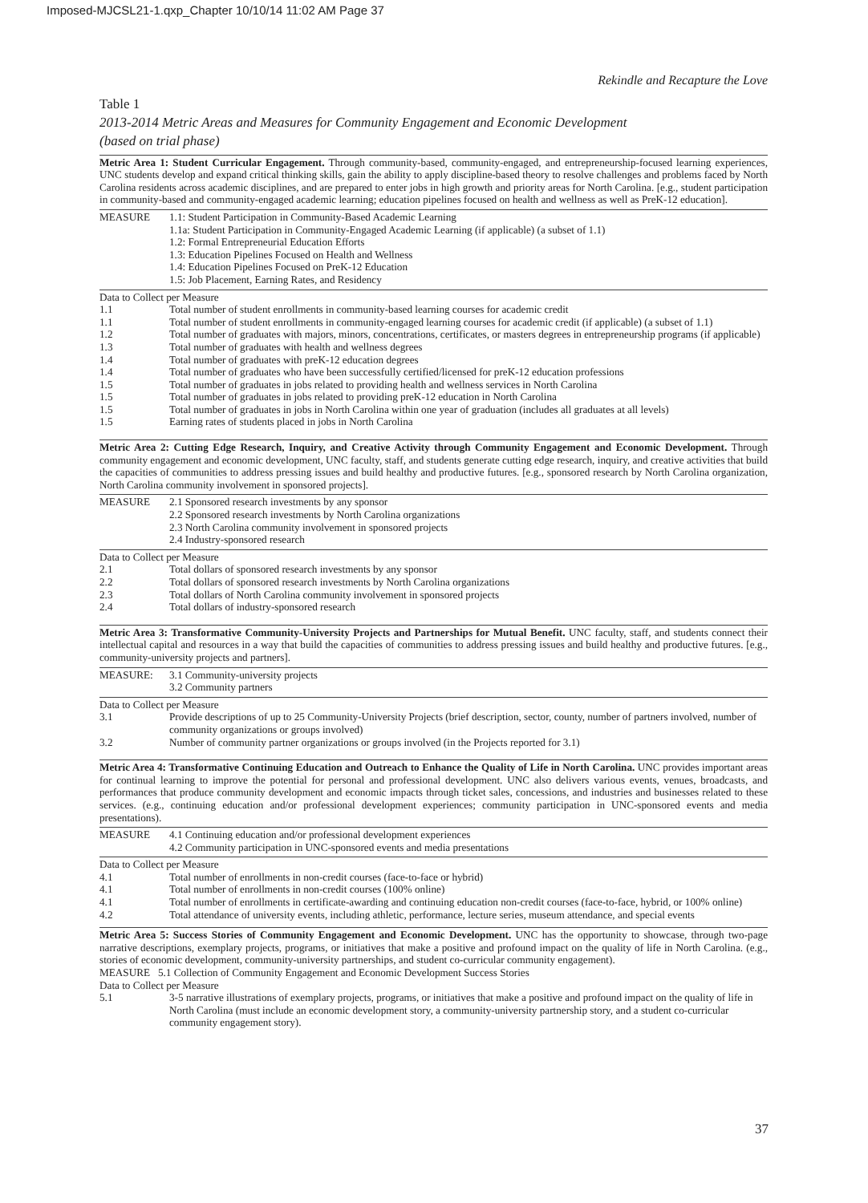Imposed-MJCSL21-1.qxp_Chapter 10/10/14 11:02 AM Page 37
Rekindle and Recapture the Love
Table 1
2013-2014 Metric Areas and Measures for Community Engagement and Economic Development
(based on trial phase)
Metric Area 1: Student Curricular Engagement. Through community-based, community-engaged, and entrepreneurship-focused learning experiences, UNC students develop and expand critical thinking skills, gain the ability to apply discipline-based theory to resolve challenges and problems faced by North Carolina residents across academic disciplines, and are prepared to enter jobs in high growth and priority areas for North Carolina. [e.g., student participation in community-based and community-engaged academic learning; education pipelines focused on health and wellness as well as PreK-12 education].
| MEASURE | 1.1: Student Participation in Community-Based Academic Learning 1.1a: Student Participation in Community-Engaged Academic Learning (if applicable) (a subset of 1.1) 1.2: Formal Entrepreneurial Education Efforts 1.3: Education Pipelines Focused on Health and Wellness 1.4: Education Pipelines Focused on PreK-12 Education 1.5: Job Placement, Earning Rates, and Residency |
Data to Collect per Measure
| 1.1 | Total number of student enrollments in community-based learning courses for academic credit |
| 1.1 | Total number of student enrollments in community-engaged learning courses for academic credit (if applicable) (a subset of 1.1) |
| 1.2 | Total number of graduates with majors, minors, concentrations, certificates, or masters degrees in entrepreneurship programs (if applicable) |
| 1.3 | Total number of graduates with health and wellness degrees |
| 1.4 | Total number of graduates with preK-12 education degrees |
| 1.4 | Total number of graduates who have been successfully certified/licensed for preK-12 education professions |
| 1.5 | Total number of graduates in jobs related to providing health and wellness services in North Carolina |
| 1.5 | Total number of graduates in jobs related to providing preK-12 education in North Carolina |
| 1.5 | Total number of graduates in jobs in North Carolina within one year of graduation (includes all graduates at all levels) |
| 1.5 | Earning rates of students placed in jobs in North Carolina |
Metric Area 2: Cutting Edge Research, Inquiry, and Creative Activity through Community Engagement and Economic Development. Through community engagement and economic development, UNC faculty, staff, and students generate cutting edge research, inquiry, and creative activities that build the capacities of communities to address pressing issues and build healthy and productive futures. [e.g., sponsored research by North Carolina organization, North Carolina community involvement in sponsored projects].
| MEASURE | 2.1 Sponsored research investments by any sponsor 2.2 Sponsored research investments by North Carolina organizations 2.3 North Carolina community involvement in sponsored projects 2.4 Industry-sponsored research |
Data to Collect per Measure
| 2.1 | Total dollars of sponsored research investments by any sponsor |
| 2.2 | Total dollars of sponsored research investments by North Carolina organizations |
| 2.3 | Total dollars of North Carolina community involvement in sponsored projects |
| 2.4 | Total dollars of industry-sponsored research |
Metric Area 3: Transformative Community-University Projects and Partnerships for Mutual Benefit. UNC faculty, staff, and students connect their intellectual capital and resources in a way that build the capacities of communities to address pressing issues and build healthy and productive futures. [e.g., community-university projects and partners].
| MEASURE: | 3.1 Community-university projects 3.2 Community partners |
Data to Collect per Measure
| 3.1 | Provide descriptions of up to 25 Community-University Projects (brief description, sector, county, number of partners involved, number of community organizations or groups involved) |
| 3.2 | Number of community partner organizations or groups involved (in the Projects reported for 3.1) |
Metric Area 4: Transformative Continuing Education and Outreach to Enhance the Quality of Life in North Carolina. UNC provides important areas for continual learning to improve the potential for personal and professional development. UNC also delivers various events, venues, broadcasts, and performances that produce community development and economic impacts through ticket sales, concessions, and industries and businesses related to these services. (e.g., continuing education and/or professional development experiences; community participation in UNC-sponsored events and media presentations).
| MEASURE | 4.1 Continuing education and/or professional development experiences 4.2 Community participation in UNC-sponsored events and media presentations |
Data to Collect per Measure
| 4.1 | Total number of enrollments in non-credit courses (face-to-face or hybrid) |
| 4.1 | Total number of enrollments in non-credit courses (100% online) |
| 4.1 | Total number of enrollments in certificate-awarding and continuing education non-credit courses (face-to-face, hybrid, or 100% online) |
| 4.2 | Total attendance of university events, including athletic, performance, lecture series, museum attendance, and special events |
Metric Area 5: Success Stories of Community Engagement and Economic Development. UNC has the opportunity to showcase, through two-page narrative descriptions, exemplary projects, programs, or initiatives that make a positive and profound impact on the quality of life in North Carolina. (e.g., stories of economic development, community-university partnerships, and student co-curricular community engagement).
MEASURE 5.1 Collection of Community Engagement and Economic Development Success Stories
Data to Collect per Measure
| 5.1 | 3-5 narrative illustrations of exemplary projects, programs, or initiatives that make a positive and profound impact on the quality of life in North Carolina (must include an economic development story, a community-university partnership story, and a student co-curricular community engagement story). |
37